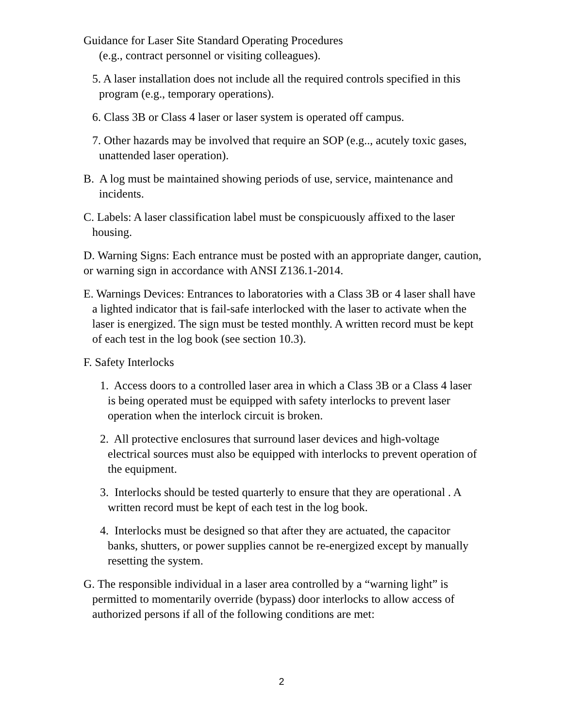Guidance for Laser Site Standard Operating Procedures
(e.g., contract personnel or visiting colleagues).
5. A laser installation does not include all the required controls specified in this program (e.g., temporary operations).
6. Class 3B or Class 4 laser or laser system is operated off campus.
7. Other hazards may be involved that require an SOP (e.g.., acutely toxic gases, unattended laser operation).
B. A log must be maintained showing periods of use, service, maintenance and incidents.
C. Labels: A laser classification label must be conspicuously affixed to the laser housing.
D. Warning Signs: Each entrance must be posted with an appropriate danger, caution, or warning sign in accordance with ANSI Z136.1-2014.
E. Warnings Devices: Entrances to laboratories with a Class 3B or 4 laser shall have a lighted indicator that is fail-safe interlocked with the laser to activate when the laser is energized. The sign must be tested monthly. A written record must be kept of each test in the log book (see section 10.3).
F. Safety Interlocks
1. Access doors to a controlled laser area in which a Class 3B or a Class 4 laser is being operated must be equipped with safety interlocks to prevent laser operation when the interlock circuit is broken.
2. All protective enclosures that surround laser devices and high-voltage electrical sources must also be equipped with interlocks to prevent operation of the equipment.
3. Interlocks should be tested quarterly to ensure that they are operational . A written record must be kept of each test in the log book.
4. Interlocks must be designed so that after they are actuated, the capacitor banks, shutters, or power supplies cannot be re-energized except by manually resetting the system.
G. The responsible individual in a laser area controlled by a “warning light” is permitted to momentarily override (bypass) door interlocks to allow access of authorized persons if all of the following conditions are met:
2